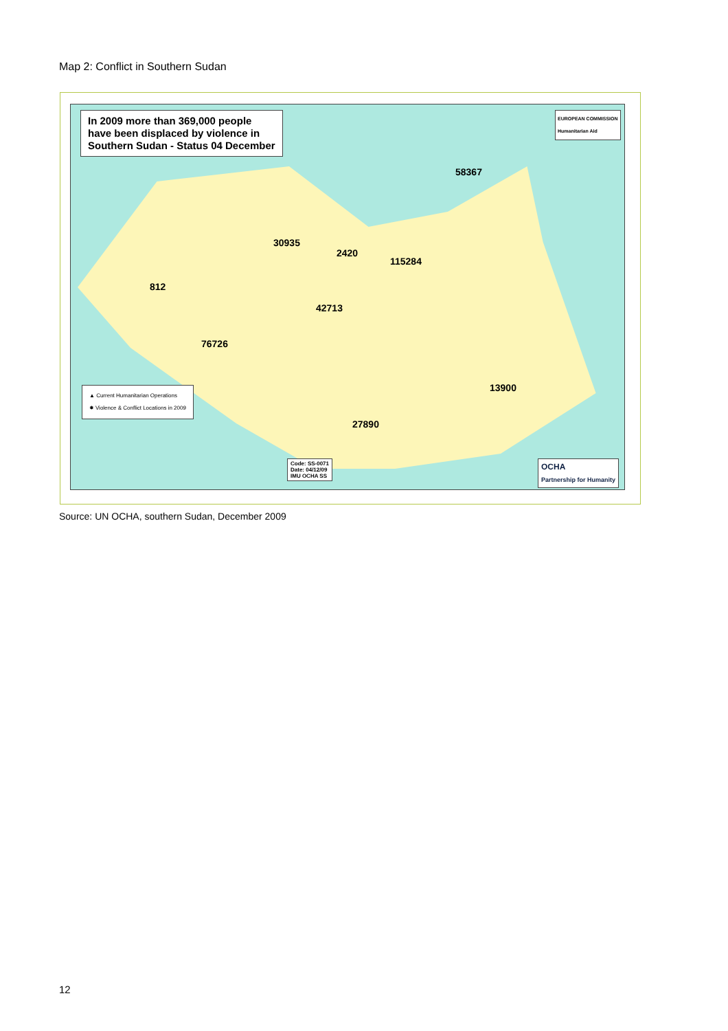Map 2: Conflict in Southern Sudan
In 2009 more than 369,000 people
have been displaced by violence in
Southern Sudan - Status 04 December
58367
30935
2420
115284
812
42713
76726
13900
27890
▲ Current Humanitarian Operations
✸ Violence & Conflict Locations in 2009
Code: SS-0071
Date: 04/12/09
IMU OCHA SS
OCHA
Partnership for Humanity
EUROPEAN COMMISSION
Humanitarian Aid
Source: UN OCHA, southern Sudan, December 2009
12